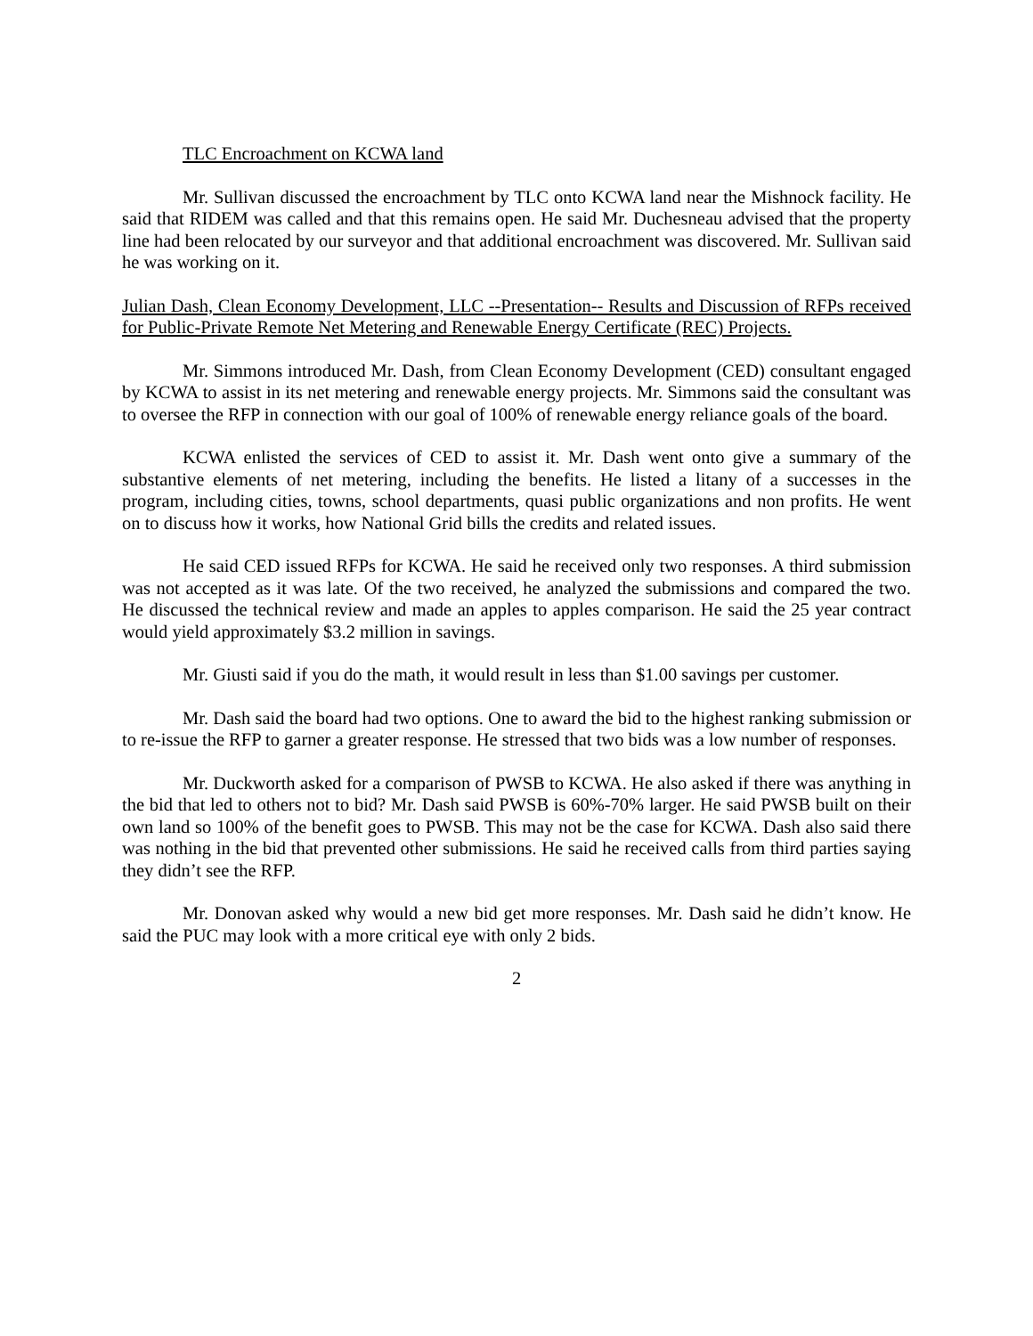TLC Encroachment on KCWA land
Mr. Sullivan discussed the encroachment by TLC onto KCWA land near the Mishnock facility. He said that RIDEM was called and that this remains open. He said Mr. Duchesneau advised that the property line had been relocated by our surveyor and that additional encroachment was discovered. Mr. Sullivan said he was working on it.
Julian Dash, Clean Economy Development, LLC --Presentation-- Results and Discussion of RFPs received for Public-Private Remote Net Metering and Renewable Energy Certificate (REC) Projects.
Mr. Simmons introduced Mr. Dash, from Clean Economy Development (CED) consultant engaged by KCWA to assist in its net metering and renewable energy projects. Mr. Simmons said the consultant was to oversee the RFP in connection with our goal of 100% of renewable energy reliance goals of the board.
KCWA enlisted the services of CED to assist it. Mr. Dash went onto give a summary of the substantive elements of net metering, including the benefits. He listed a litany of a successes in the program, including cities, towns, school departments, quasi public organizations and non profits. He went on to discuss how it works, how National Grid bills the credits and related issues.
He said CED issued RFPs for KCWA. He said he received only two responses. A third submission was not accepted as it was late. Of the two received, he analyzed the submissions and compared the two. He discussed the technical review and made an apples to apples comparison. He said the 25 year contract would yield approximately $3.2 million in savings.
Mr. Giusti said if you do the math, it would result in less than $1.00 savings per customer.
Mr. Dash said the board had two options. One to award the bid to the highest ranking submission or to re-issue the RFP to garner a greater response. He stressed that two bids was a low number of responses.
Mr. Duckworth asked for a comparison of PWSB to KCWA. He also asked if there was anything in the bid that led to others not to bid? Mr. Dash said PWSB is 60%-70% larger. He said PWSB built on their own land so 100% of the benefit goes to PWSB. This may not be the case for KCWA. Dash also said there was nothing in the bid that prevented other submissions. He said he received calls from third parties saying they didn’t see the RFP.
Mr. Donovan asked why would a new bid get more responses. Mr. Dash said he didn’t know. He said the PUC may look with a more critical eye with only 2 bids.
2